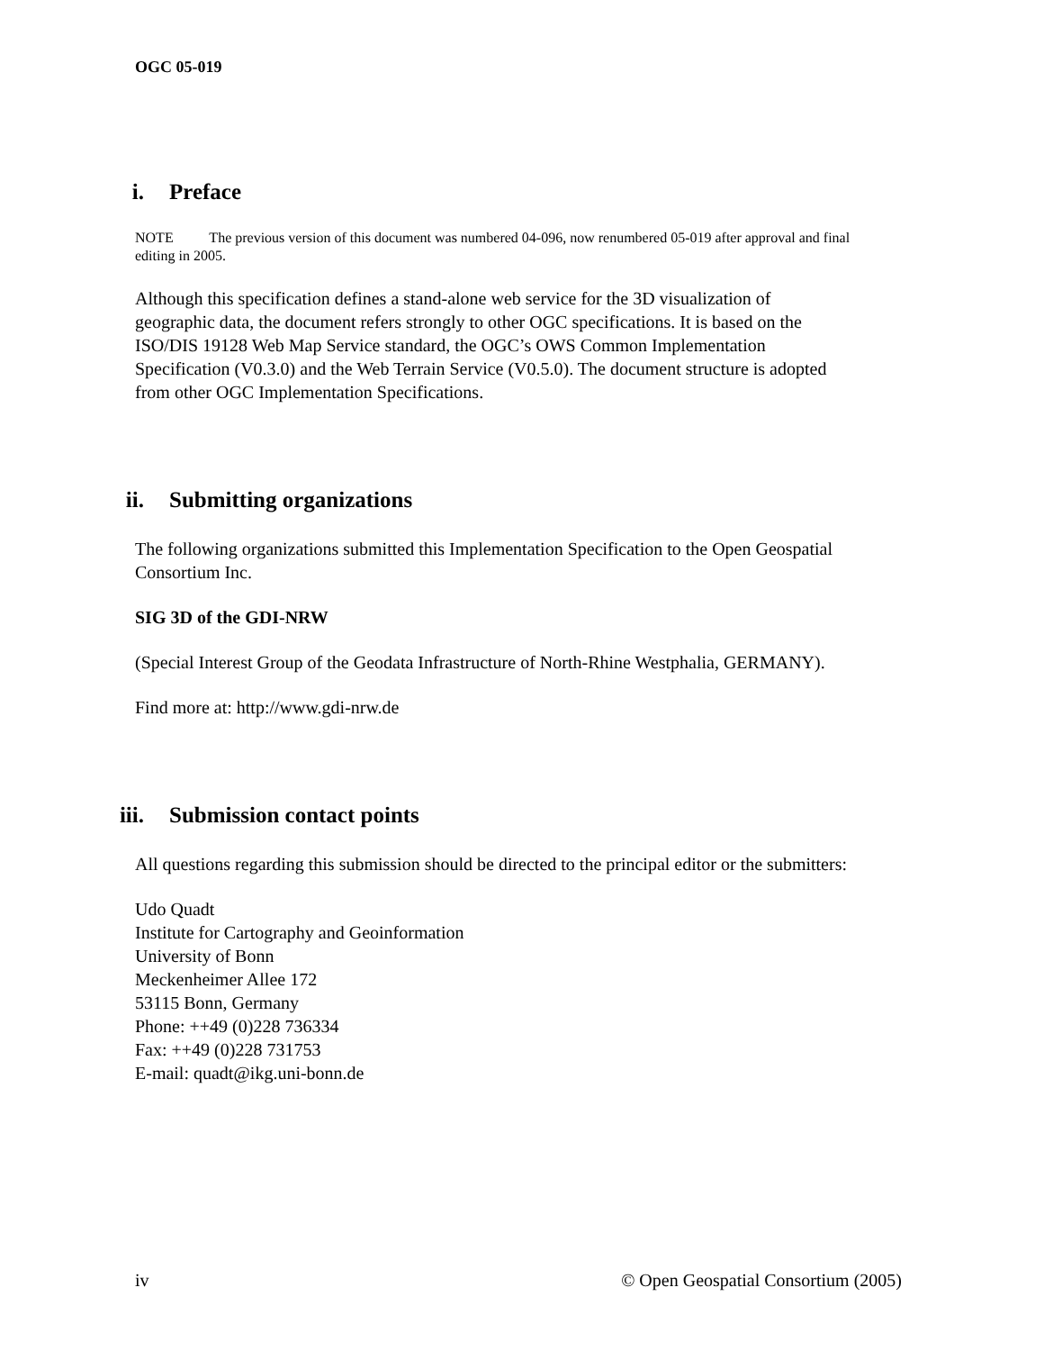OGC 05-019
i. Preface
NOTE The previous version of this document was numbered 04-096, now renumbered 05-019 after approval and final editing in 2005.
Although this specification defines a stand-alone web service for the 3D visualization of geographic data, the document refers strongly to other OGC specifications. It is based on the ISO/DIS 19128 Web Map Service standard, the OGC’s OWS Common Implementation Specification (V0.3.0) and the Web Terrain Service (V0.5.0). The document structure is adopted from other OGC Implementation Specifications.
ii. Submitting organizations
The following organizations submitted this Implementation Specification to the Open Geospatial Consortium Inc.
SIG 3D of the GDI-NRW
(Special Interest Group of the Geodata Infrastructure of North-Rhine Westphalia, GERMANY).
Find more at: http://www.gdi-nrw.de
iii. Submission contact points
All questions regarding this submission should be directed to the principal editor or the submitters:
Udo Quadt
Institute for Cartography and Geoinformation
University of Bonn
Meckenheimer Allee 172
53115 Bonn, Germany
Phone: ++49 (0)228 736334
Fax: ++49 (0)228 731753
E-mail: quadt@ikg.uni-bonn.de
iv © Open Geospatial Consortium (2005)